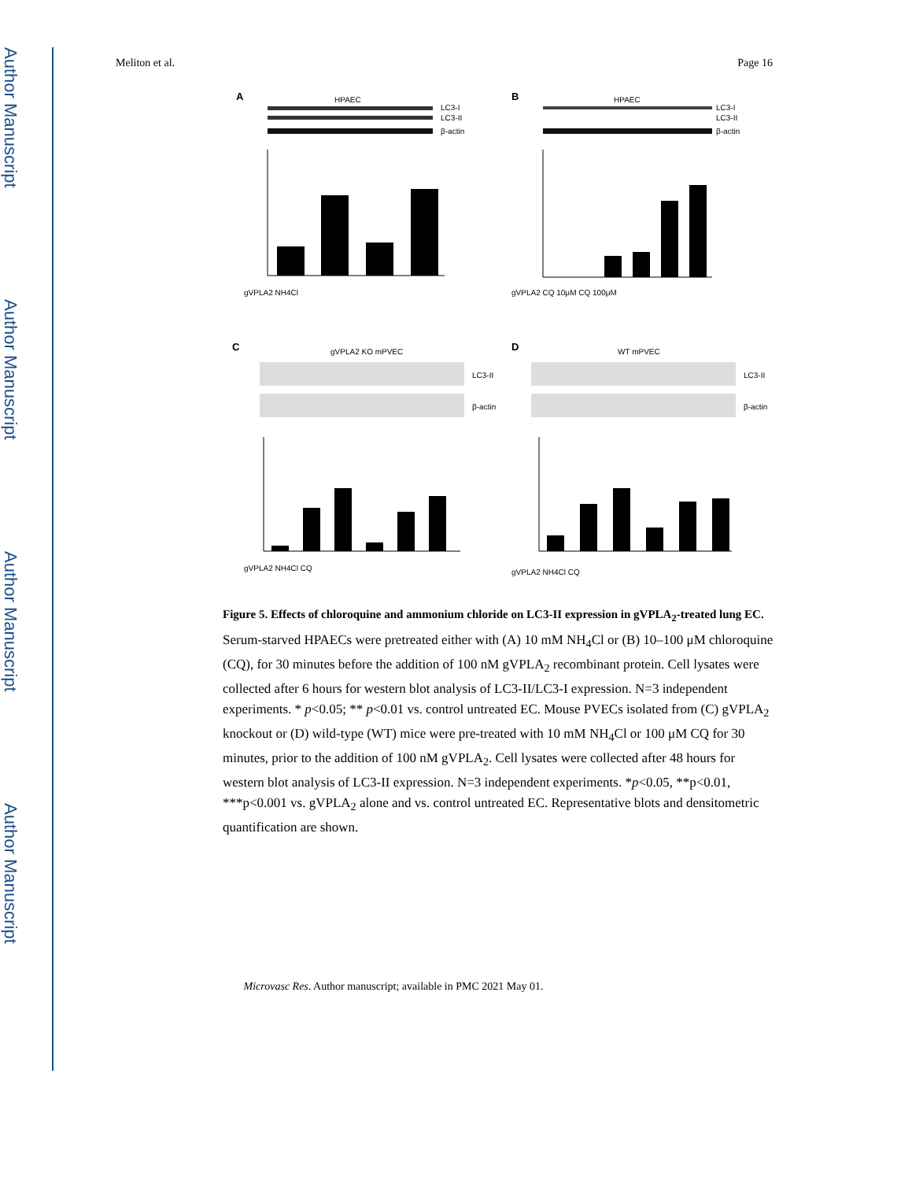Author Manuscript
Author Manuscript
Author Manuscript
Author Manuscript
Meliton et al. Page 16
A
HPAEC
LC3-I
LC3-II
β-actin
gVPLA2 NH4Cl
B
HPAEC
LC3-I
LC3-II
β-actin
gVPLA2 CQ 10μM CQ 100μM
C
gVPLA2 KO mPVEC
LC3-II
β-actin
gVPLA2 NH4Cl CQ
D
WT mPVEC
LC3-II
β-actin
gVPLA2 NH4Cl CQ
Figure 5. Effects of chloroquine and ammonium chloride on LC3-II expression in gVPLA<sub>2</sub>-treated lung EC.
Serum-starved HPAECs were pretreated either with (A) 10 mM NH<sub>4</sub>Cl or (B) 10–100 μM chloroquine (CQ), for 30 minutes before the addition of 100 nM gVPLA<sub>2</sub> recombinant protein. Cell lysates were collected after 6 hours for western blot analysis of LC3-II/LC3-I expression. N=3 independent experiments. * p<0.05; ** p<0.01 vs. control untreated EC. Mouse PVECs isolated from (C) gVPLA<sub>2</sub> knockout or (D) wild-type (WT) mice were pre-treated with 10 mM NH<sub>4</sub>Cl or 100 μM CQ for 30 minutes, prior to the addition of 100 nM gVPLA<sub>2</sub>. Cell lysates were collected after 48 hours for western blot analysis of LC3-II expression. N=3 independent experiments. *p<0.05, **p<0.01, ***p<0.001 vs. gVPLA<sub>2</sub> alone and vs. control untreated EC. Representative blots and densitometric quantification are shown.
Microvasc Res. Author manuscript; available in PMC 2021 May 01.